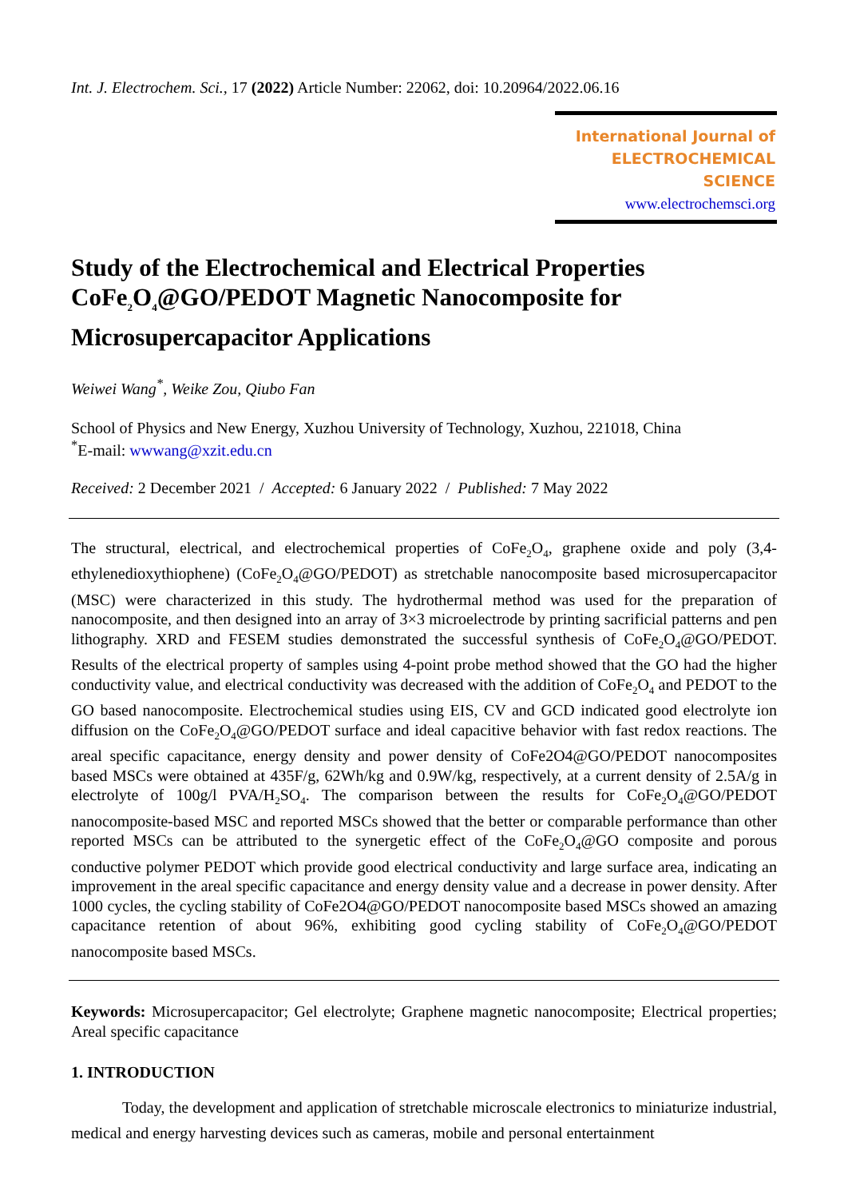Int. J. Electrochem. Sci., 17 (2022) Article Number: 22062, doi: 10.20964/2022.06.16
International Journal of
ELECTROCHEMICAL
SCIENCE
www.electrochemsci.org
Study of the Electrochemical and Electrical Properties CoFe<sub>2</sub>O<sub>4</sub>@GO/PEDOT Magnetic Nanocomposite for Microsupercapacitor Applications
Weiwei Wang<sup>*</sup>, Weike Zou, Qiubo Fan
School of Physics and New Energy, Xuzhou University of Technology, Xuzhou, 221018, China
<sup>*</sup> E-mail: wwwang@xzit.edu.cn
Received: 2 December 2021 / Accepted: 6 January 2022 / Published: 7 May 2022
The structural, electrical, and electrochemical properties of CoFe<sub>2</sub>O<sub>4</sub>, graphene oxide and poly (3,4-ethylenedioxythiophene) (CoFe<sub>2</sub>O<sub>4</sub>@GO/PEDOT) as stretchable nanocomposite based microsupercapacitor (MSC) were characterized in this study. The hydrothermal method was used for the preparation of nanocomposite, and then designed into an array of 3×3 microelectrode by printing sacrificial patterns and pen lithography. XRD and FESEM studies demonstrated the successful synthesis of CoFe<sub>2</sub>O<sub>4</sub>@GO/PEDOT. Results of the electrical property of samples using 4-point probe method showed that the GO had the higher conductivity value, and electrical conductivity was decreased with the addition of CoFe<sub>2</sub>O<sub>4</sub> and PEDOT to the GO based nanocomposite. Electrochemical studies using EIS, CV and GCD indicated good electrolyte ion diffusion on the CoFe<sub>2</sub>O<sub>4</sub>@GO/PEDOT surface and ideal capacitive behavior with fast redox reactions. The areal specific capacitance, energy density and power density of CoFe2O4@GO/PEDOT nanocomposites based MSCs were obtained at 435F/g, 62Wh/kg and 0.9W/kg, respectively, at a current density of 2.5A/g in electrolyte of 100g/l PVA/H<sub>2</sub>SO<sub>4</sub>. The comparison between the results for CoFe<sub>2</sub>O<sub>4</sub>@GO/PEDOT nanocomposite-based MSC and reported MSCs showed that the better or comparable performance than other reported MSCs can be attributed to the synergetic effect of the CoFe<sub>2</sub>O<sub>4</sub>@GO composite and porous conductive polymer PEDOT which provide good electrical conductivity and large surface area, indicating an improvement in the areal specific capacitance and energy density value and a decrease in power density. After 1000 cycles, the cycling stability of CoFe2O4@GO/PEDOT nanocomposite based MSCs showed an amazing capacitance retention of about 96%, exhibiting good cycling stability of CoFe<sub>2</sub>O<sub>4</sub>@GO/PEDOT nanocomposite based MSCs.
Keywords: Microsupercapacitor; Gel electrolyte; Graphene magnetic nanocomposite; Electrical properties; Areal specific capacitance
1. INTRODUCTION
Today, the development and application of stretchable microscale electronics to miniaturize industrial, medical and energy harvesting devices such as cameras, mobile and personal entertainment